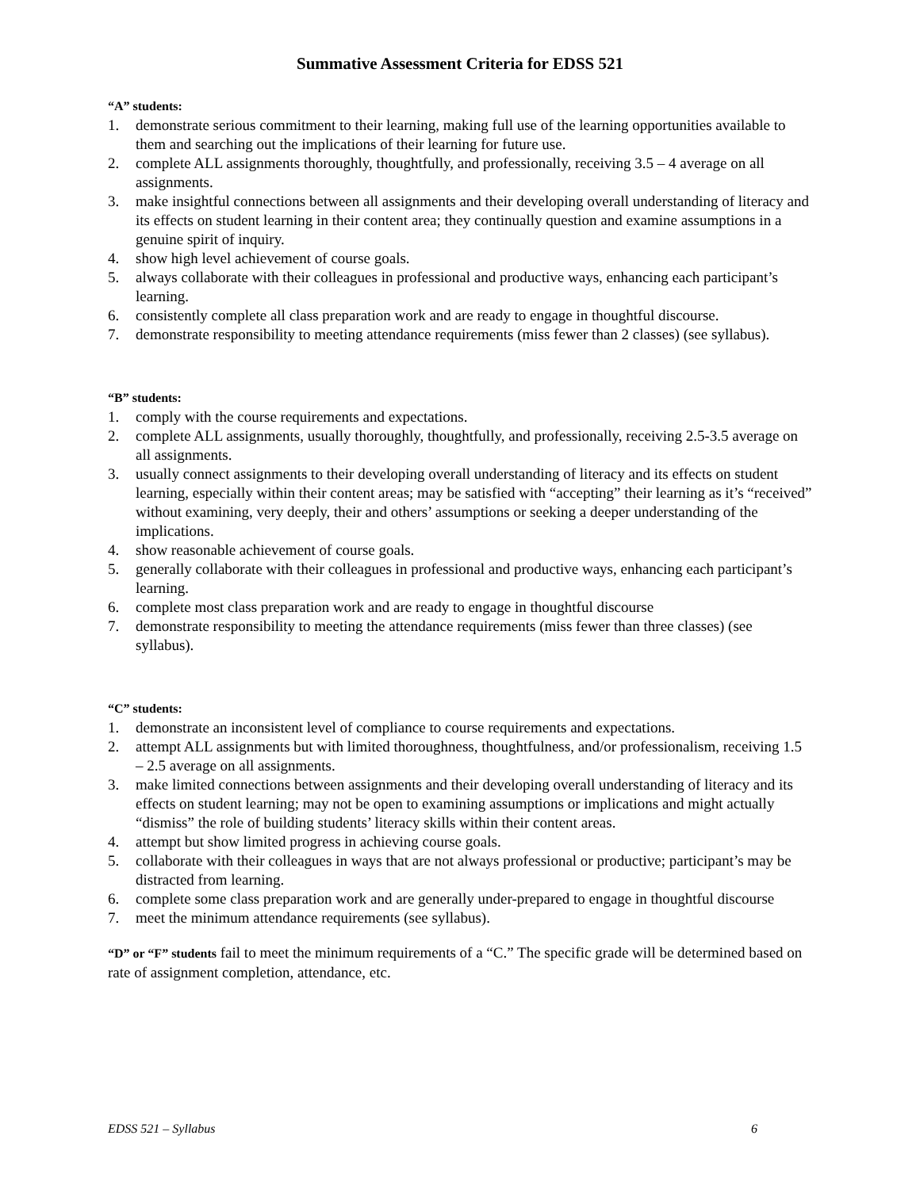Summative Assessment Criteria for EDSS 521
“A” students:
1. demonstrate serious commitment to their learning, making full use of the learning opportunities available to them and searching out the implications of their learning for future use.
2. complete ALL assignments thoroughly, thoughtfully, and professionally, receiving 3.5 – 4 average on all assignments.
3. make insightful connections between all assignments and their developing overall understanding of literacy and its effects on student learning in their content area; they continually question and examine assumptions in a genuine spirit of inquiry.
4. show high level achievement of course goals.
5. always collaborate with their colleagues in professional and productive ways, enhancing each participant’s learning.
6. consistently complete all class preparation work and are ready to engage in thoughtful discourse.
7. demonstrate responsibility to meeting attendance requirements (miss fewer than 2 classes) (see syllabus).
“B” students:
1. comply with the course requirements and expectations.
2. complete ALL assignments, usually thoroughly, thoughtfully, and professionally, receiving 2.5-3.5 average on all assignments.
3. usually connect assignments to their developing overall understanding of literacy and its effects on student learning, especially within their content areas; may be satisfied with “accepting” their learning as it’s “received” without examining, very deeply, their and others’ assumptions or seeking a deeper understanding of the implications.
4. show reasonable achievement of course goals.
5. generally collaborate with their colleagues in professional and productive ways, enhancing each participant’s learning.
6. complete most class preparation work and are ready to engage in thoughtful discourse
7. demonstrate responsibility to meeting the attendance requirements (miss fewer than three classes) (see syllabus).
“C” students:
1. demonstrate an inconsistent level of compliance to course requirements and expectations.
2. attempt ALL assignments but with limited thoroughness, thoughtfulness, and/or professionalism, receiving 1.5 – 2.5 average on all assignments.
3. make limited connections between assignments and their developing overall understanding of literacy and its effects on student learning; may not be open to examining assumptions or implications and might actually “dismiss” the role of building students’ literacy skills within their content areas.
4. attempt but show limited progress in achieving course goals.
5. collaborate with their colleagues in ways that are not always professional or productive; participant’s may be distracted from learning.
6. complete some class preparation work and are generally under-prepared to engage in thoughtful discourse
7. meet the minimum attendance requirements (see syllabus).
“D” or “F” students fail to meet the minimum requirements of a “C.” The specific grade will be determined based on rate of assignment completion, attendance, etc.
EDSS 521 – Syllabus 6